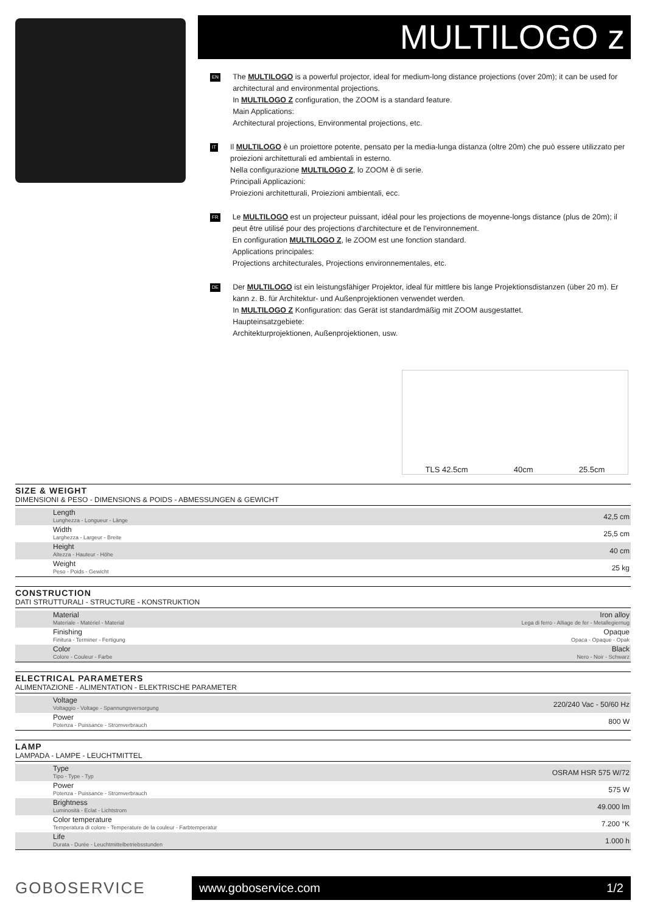MULTILOGO z
EN
The MULTILOGO is a powerful projector, ideal for medium-long distance projections (over 20m); it can be used for architectural and environmental projections.
In MULTILOGO Z configuration, the ZOOM is a standard feature.
Main Applications:
Architectural projections, Environmental projections, etc.
IT
Il MULTILOGO è un proiettore potente, pensato per la media-lunga distanza (oltre 20m) che può essere utilizzato per proiezioni architetturali ed ambientali in esterno.
Nella configurazione MULTILOGO Z, lo ZOOM è di serie.
Principali Applicazioni:
Proiezioni architetturali, Proiezioni ambientali, ecc.
FR
Le MULTILOGO est un projecteur puissant, idéal pour les projections de moyenne-longs distance (plus de 20m); il peut être utilisé pour des projections d'architecture et de l'environnement.
En configuration MULTILOGO Z, le ZOOM est une fonction standard.
Applications principales:
Projections architecturales, Projections environnementales, etc.
DE
Der MULTILOGO ist ein leistungsfähiger Projektor, ideal für mittlere bis lange Projektionsdistanzen (über 20 m). Er kann z. B. für Architektur- und Außenprojektionen verwendet werden.
In MULTILOGO Z Konfiguration: das Gerät ist standardmäßig mit ZOOM ausgestattet.
Haupteinsatzgebiete:
Architekturprojektionen, Außenprojektionen, usw.
TLS 42.5cm 40cm 25.5cm
SIZE & WEIGHT
DIMENSIONI & PESO - DIMENSIONS & POIDS - ABMESSUNGEN & GEWICHT
| Length Lunghezza - Longueur - Länge | 42,5 cm |
| Width Larghezza - Largeur - Breite | 25,5 cm |
| Height Altezza - Hauteur - Höhe | 40 cm |
| Weight Peso - Poids - Gewicht | 25 kg |
CONSTRUCTION
DATI STRUTTURALI - STRUCTURE - KONSTRUKTION
| Material Materiale - Matériel - Material | Iron alloy Lega di ferro - Alliage de fer - Metallegiernug |
| Finishing Finitura - Terminer - Fertigung | Opaque Opaca - Opaque - Opak |
| Color Colore - Couleur - Farbe | Black Nero - Noir - Schwarz |
ELECTRICAL PARAMETERS
ALIMENTAZIONE - ALIMENTATION - ELEKTRISCHE PARAMETER
| Voltage Voltaggio - Voltage - Spannungsversorgung | 220/240 Vac - 50/60 Hz |
| Power Potenza - Puissance - Stromverbrauch | 800 W |
LAMP
LAMPADA - LAMPE - LEUCHTMITTEL
| Type Tipo - Type - Typ | OSRAM HSR 575 W/72 |
| Power Potenza - Puissance - Stromverbrauch | 575 W |
| Brightness Luminosità - Eclat - Lichtstrom | 49.000 lm |
| Color temperature Temperatura di colore - Temperature de la couleur - Farbtemperatur | 7.200 °K |
| Life Durata - Durée - Leuchtmittelbetriebsstunden | 1.000 h |
GOBOSERVICE
www.goboservice.com 1/2